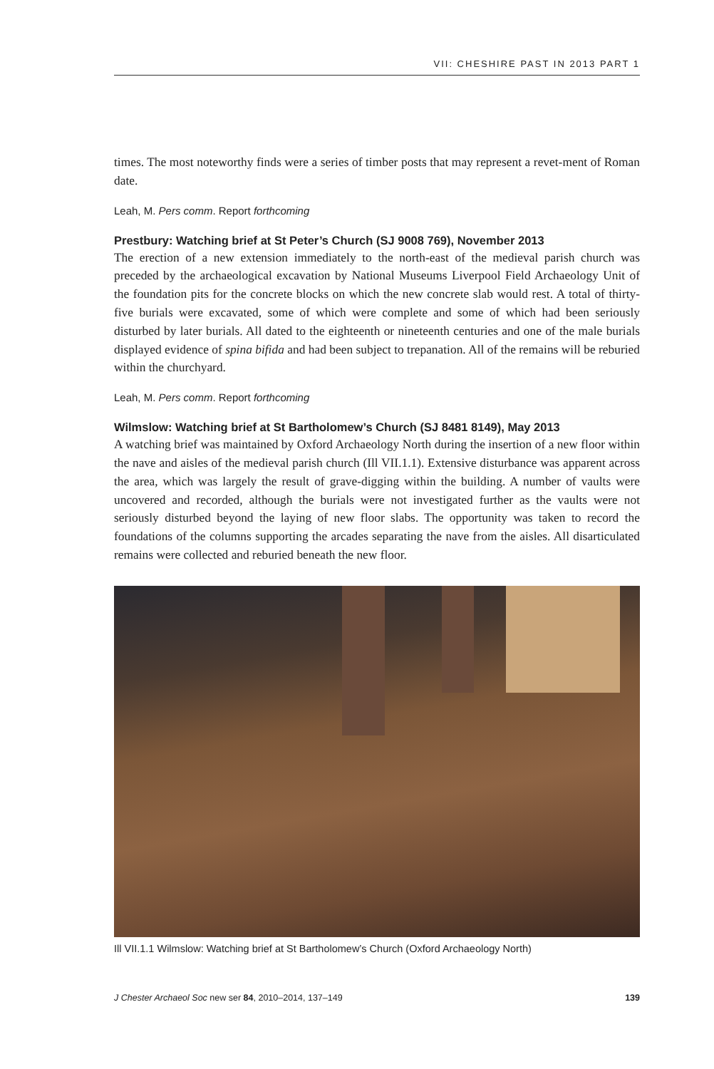VII: CHESHIRE PAST IN 2013 PART 1
times. The most noteworthy finds were a series of timber posts that may represent a revet-ment of Roman date.
Leah, M. Pers comm. Report forthcoming
Prestbury: Watching brief at St Peter’s Church (SJ 9008 769), November 2013
The erection of a new extension immediately to the north-east of the medieval parish church was preceded by the archaeological excavation by National Museums Liverpool Field Archaeology Unit of the foundation pits for the concrete blocks on which the new concrete slab would rest. A total of thirty-five burials were excavated, some of which were complete and some of which had been seriously disturbed by later burials. All dated to the eighteenth or nineteenth centuries and one of the male burials displayed evidence of spina bifida and had been subject to trepanation. All of the remains will be reburied within the churchyard.
Leah, M. Pers comm. Report forthcoming
Wilmslow: Watching brief at St Bartholomew’s Church (SJ 8481 8149), May 2013
A watching brief was maintained by Oxford Archaeology North during the insertion of a new floor within the nave and aisles of the medieval parish church (Ill VII.1.1). Extensive disturbance was apparent across the area, which was largely the result of grave-digging within the building. A number of vaults were uncovered and recorded, although the burials were not investigated further as the vaults were not seriously disturbed beyond the laying of new floor slabs. The opportunity was taken to record the foundations of the columns supporting the arcades separating the nave from the aisles. All disarticulated remains were collected and reburied beneath the new floor.
Ill VII.1.1 Wilmslow: Watching brief at St Bartholomew’s Church (Oxford Archaeology North)
J Chester Archaeol Soc new ser 84, 2010–2014, 137–149 139